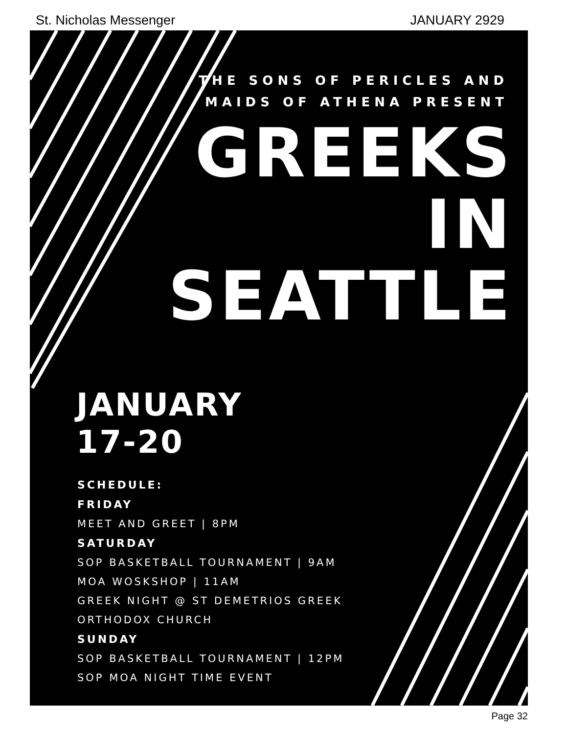St. Nicholas Messenger JANUARY 2929
THE SONS OF PERICLES AND
MAIDS OF ATHENA PRESENT
GREEKS
IN
SEATTLE
JANUARY
17-20
SCHEDULE:
FRIDAY
MEET AND GREET | 8PM
SATURDAY
SOP BASKETBALL TOURNAMENT | 9AM
MOA WOSKSHOP | 11AM
GREEK NIGHT @ ST DEMETRIOS GREEK
ORTHODOX CHURCH
SUNDAY
SOP BASKETBALL TOURNAMENT | 12PM
SOP MOA NIGHT TIME EVENT
Page 32